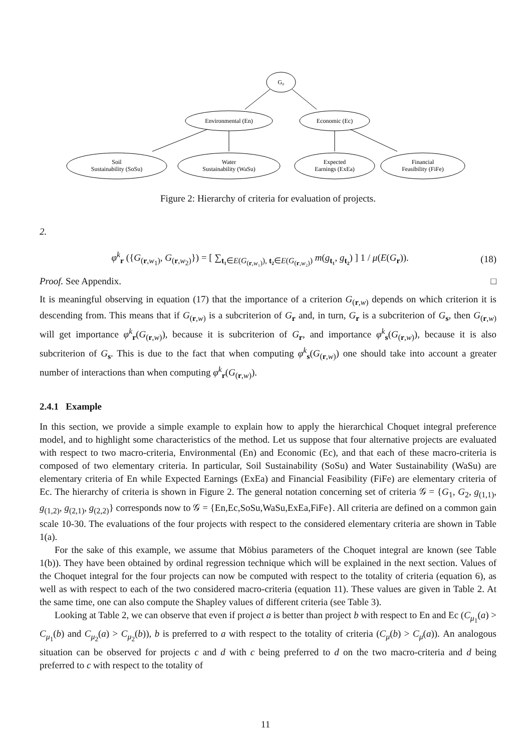G₀
Environmental (En)
Economic (Ec)
Soil
Sustainability (SoSu)
Water
Sustainability (WaSu)
Expected
Earnings (ExEa)
Financial
Feasibility (FiFe)
Figure 2: Hierarchy of criteria for evaluation of projects.
2.
φ<sup>k</sup><sub>r</sub> ({G<sub>(r,w<sub>1</sub>)</sub>, G<sub>(r,w<sub>2</sub>)</sub>}) = [ ∑<sub>t₁∈E(G<sub>(r,w₁)</sub>), t₂∈E(G<sub>(r,w₂)</sub>)</sub> m(g<sub>t₁</sub>, g<sub>t₂</sub>) ] 1 / μ(E(G<sub>r</sub>)).
(18)
Proof. See Appendix. □
It is meaningful observing in equation (17) that the importance of a criterion G<sub>(r,w)</sub> depends on which criterion it is descending from. This means that if G<sub>(r,w)</sub> is a subcriterion of G<sub>r</sub> and, in turn, G<sub>r</sub> is a subcriterion of G<sub>s</sub>, then G<sub>(r,w)</sub> will get importance φ<sup>k</sup><sub>r</sub>(G<sub>(r,w)</sub>), because it is subcriterion of G<sub>r</sub>, and importance φ<sup>k</sup><sub>s</sub>(G<sub>(r,w)</sub>), because it is also subcriterion of G<sub>s</sub>. This is due to the fact that when computing φ<sup>k</sup><sub>s</sub>(G<sub>(r,w)</sub>) one should take into account a greater number of interactions than when computing φ<sup>k</sup><sub>r</sub>(G<sub>(r,w)</sub>).
2.4.1 Example
In this section, we provide a simple example to explain how to apply the hierarchical Choquet integral preference model, and to highlight some characteristics of the method. Let us suppose that four alternative projects are evaluated with respect to two macro-criteria, Environmental (En) and Economic (Ec), and that each of these macro-criteria is composed of two elementary criteria. In particular, Soil Sustainability (SoSu) and Water Sustainability (WaSu) are elementary criteria of En while Expected Earnings (ExEa) and Financial Feasibility (FiFe) are elementary criteria of Ec. The hierarchy of criteria is shown in Figure 2. The general notation concerning set of criteria 𝒢 = {G<sub>1</sub>, G<sub>2</sub>, g<sub>(1,1)</sub>, g<sub>(1,2)</sub>, g<sub>(2,1)</sub>, g<sub>(2,2)</sub>} corresponds now to 𝒢 = {En,Ec,SoSu,WaSu,ExEa,FiFe}. All criteria are defined on a common gain scale 10-30. The evaluations of the four projects with respect to the considered elementary criteria are shown in Table 1(a).
For the sake of this example, we assume that Möbius parameters of the Choquet integral are known (see Table 1(b)). They have been obtained by ordinal regression technique which will be explained in the next section. Values of the Choquet integral for the four projects can now be computed with respect to the totality of criteria (equation 6), as well as with respect to each of the two considered macro-criteria (equation 11). These values are given in Table 2. At the same time, one can also compute the Shapley values of different criteria (see Table 3).
Looking at Table 2, we can observe that even if project a is better than project b with respect to En and Ec (C<sub>μ<sub>1</sub></sub>(a) > C<sub>μ<sub>1</sub></sub>(b) and C<sub>μ<sub>2</sub></sub>(a) > C<sub>μ<sub>2</sub></sub>(b)), b is preferred to a with respect to the totality of criteria (C<sub>μ</sub>(b) > C<sub>μ</sub>(a)). An analogous situation can be observed for projects c and d with c being preferred to d on the two macro-criteria and d being preferred to c with respect to the totality of
11